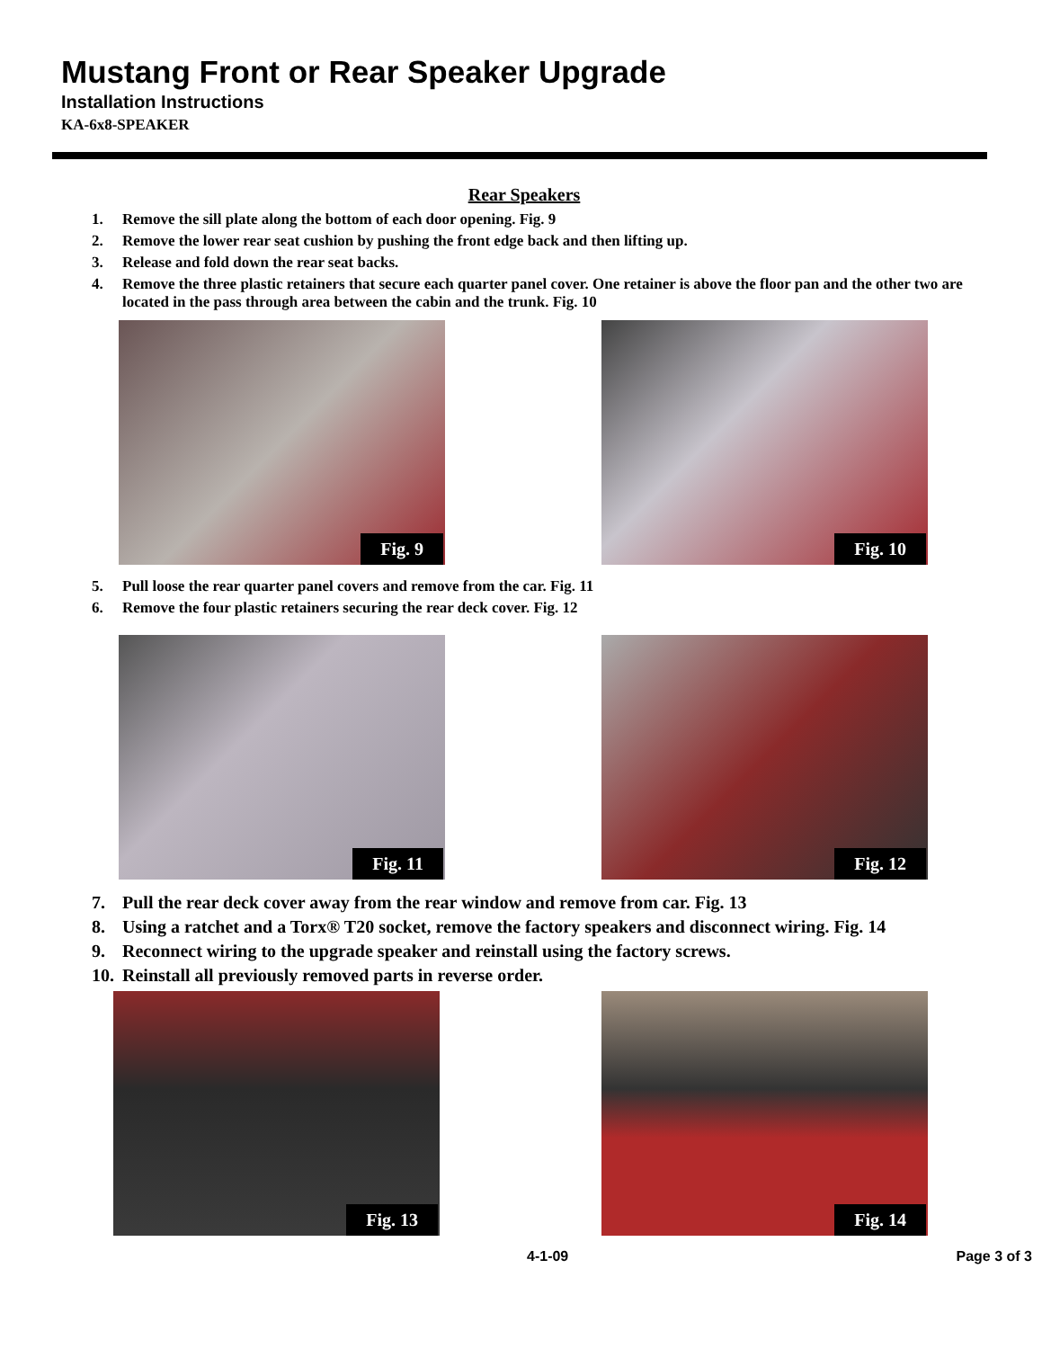Mustang Front or Rear Speaker Upgrade
Installation Instructions
KA-6x8-SPEAKER
Rear Speakers
1. Remove the sill plate along the bottom of each door opening. Fig. 9
2. Remove the lower rear seat cushion by pushing the front edge back and then lifting up.
3. Release and fold down the rear seat backs.
4. Remove the three plastic retainers that secure each quarter panel cover. One retainer is above the floor pan and the other two are located in the pass through area between the cabin and the trunk. Fig. 10
Fig. 9
Fig. 10
5. Pull loose the rear quarter panel covers and remove from the car. Fig. 11
6. Remove the four plastic retainers securing the rear deck cover. Fig. 12
Fig. 11
Fig. 12
7. Pull the rear deck cover away from the rear window and remove from car. Fig. 13
8. Using a ratchet and a Torx® T20 socket, remove the factory speakers and disconnect wiring. Fig. 14
9. Reconnect wiring to the upgrade speaker and reinstall using the factory screws.
10. Reinstall all previously removed parts in reverse order.
Fig. 13
Fig. 14
4-1-09 Page 3 of 3